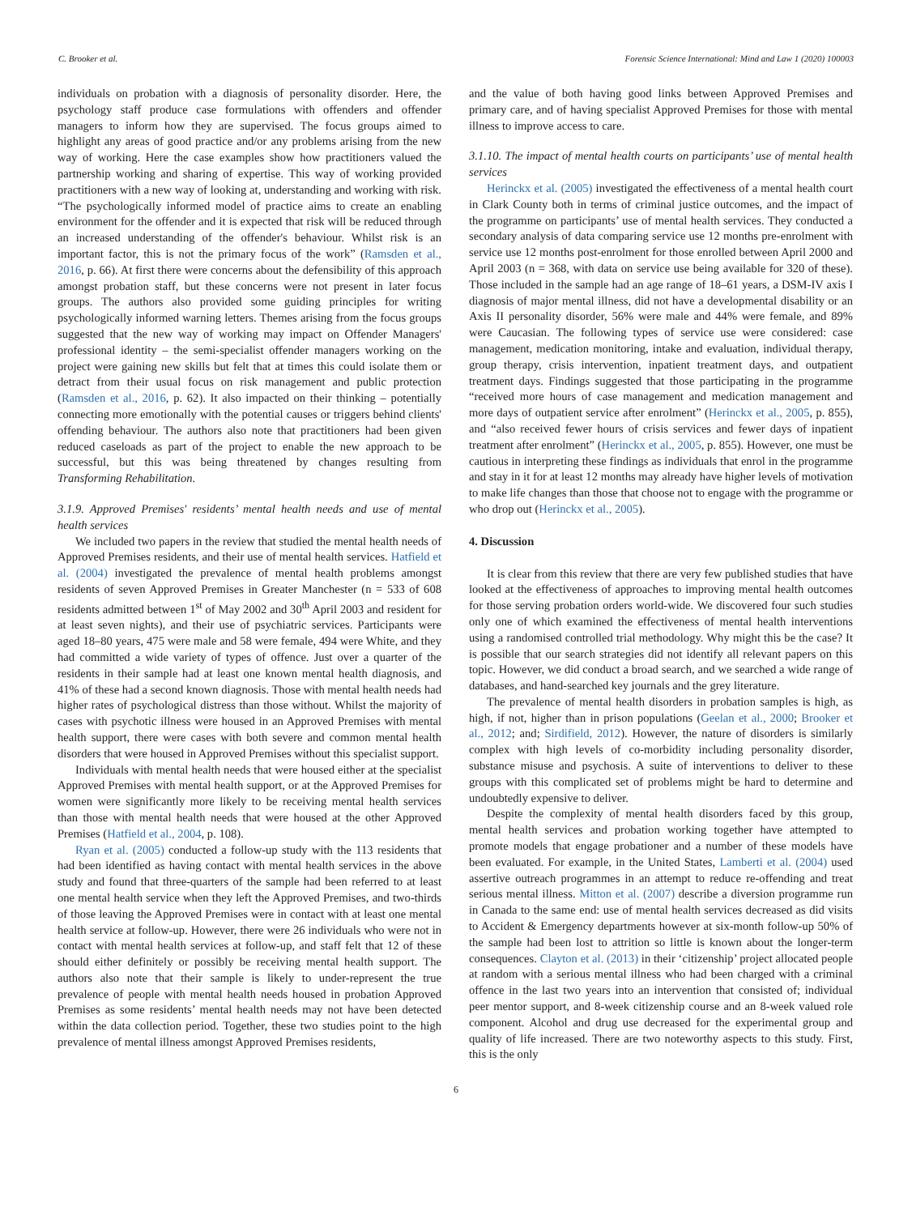C. Brooker et al. Forensic Science International: Mind and Law 1 (2020) 100003
individuals on probation with a diagnosis of personality disorder. Here, the psychology staff produce case formulations with offenders and offender managers to inform how they are supervised. The focus groups aimed to highlight any areas of good practice and/or any problems arising from the new way of working. Here the case examples show how practitioners valued the partnership working and sharing of expertise. This way of working provided practitioners with a new way of looking at, understanding and working with risk. “The psychologically informed model of practice aims to create an enabling environment for the offender and it is expected that risk will be reduced through an increased understanding of the offender's behaviour. Whilst risk is an important factor, this is not the primary focus of the work” (Ramsden et al., 2016, p. 66). At first there were concerns about the defensibility of this approach amongst probation staff, but these concerns were not present in later focus groups. The authors also provided some guiding principles for writing psychologically informed warning letters. Themes arising from the focus groups suggested that the new way of working may impact on Offender Managers' professional identity – the semi-specialist offender managers working on the project were gaining new skills but felt that at times this could isolate them or detract from their usual focus on risk management and public protection (Ramsden et al., 2016, p. 62). It also impacted on their thinking – potentially connecting more emotionally with the potential causes or triggers behind clients' offending behaviour. The authors also note that practitioners had been given reduced caseloads as part of the project to enable the new approach to be successful, but this was being threatened by changes resulting from Transforming Rehabilitation.
3.1.9. Approved Premises' residents’ mental health needs and use of mental health services
We included two papers in the review that studied the mental health needs of Approved Premises residents, and their use of mental health services. Hatfield et al. (2004) investigated the prevalence of mental health problems amongst residents of seven Approved Premises in Greater Manchester (n = 533 of 608 residents admitted between 1<sup>st</sup> of May 2002 and 30<sup>th</sup> April 2003 and resident for at least seven nights), and their use of psychiatric services. Participants were aged 18–80 years, 475 were male and 58 were female, 494 were White, and they had committed a wide variety of types of offence. Just over a quarter of the residents in their sample had at least one known mental health diagnosis, and 41% of these had a second known diagnosis. Those with mental health needs had higher rates of psychological distress than those without. Whilst the majority of cases with psychotic illness were housed in an Approved Premises with mental health support, there were cases with both severe and common mental health disorders that were housed in Approved Premises without this specialist support.
Individuals with mental health needs that were housed either at the specialist Approved Premises with mental health support, or at the Approved Premises for women were significantly more likely to be receiving mental health services than those with mental health needs that were housed at the other Approved Premises (Hatfield et al., 2004, p. 108).
Ryan et al. (2005) conducted a follow-up study with the 113 residents that had been identified as having contact with mental health services in the above study and found that three-quarters of the sample had been referred to at least one mental health service when they left the Approved Premises, and two-thirds of those leaving the Approved Premises were in contact with at least one mental health service at follow-up. However, there were 26 individuals who were not in contact with mental health services at follow-up, and staff felt that 12 of these should either definitely or possibly be receiving mental health support. The authors also note that their sample is likely to under-represent the true prevalence of people with mental health needs housed in probation Approved Premises as some residents’ mental health needs may not have been detected within the data collection period. Together, these two studies point to the high prevalence of mental illness amongst Approved Premises residents,
and the value of both having good links between Approved Premises and primary care, and of having specialist Approved Premises for those with mental illness to improve access to care.
3.1.10. The impact of mental health courts on participants’ use of mental health services
Herinckx et al. (2005) investigated the effectiveness of a mental health court in Clark County both in terms of criminal justice outcomes, and the impact of the programme on participants’ use of mental health services. They conducted a secondary analysis of data comparing service use 12 months pre-enrolment with service use 12 months post-enrolment for those enrolled between April 2000 and April 2003 (n = 368, with data on service use being available for 320 of these). Those included in the sample had an age range of 18–61 years, a DSM-IV axis I diagnosis of major mental illness, did not have a developmental disability or an Axis II personality disorder, 56% were male and 44% were female, and 89% were Caucasian. The following types of service use were considered: case management, medication monitoring, intake and evaluation, individual therapy, group therapy, crisis intervention, inpatient treatment days, and outpatient treatment days. Findings suggested that those participating in the programme “received more hours of case management and medication management and more days of outpatient service after enrolment” (Herinckx et al., 2005, p. 855), and “also received fewer hours of crisis services and fewer days of inpatient treatment after enrolment” (Herinckx et al., 2005, p. 855). However, one must be cautious in interpreting these findings as individuals that enrol in the programme and stay in it for at least 12 months may already have higher levels of motivation to make life changes than those that choose not to engage with the programme or who drop out (Herinckx et al., 2005).
4. Discussion
It is clear from this review that there are very few published studies that have looked at the effectiveness of approaches to improving mental health outcomes for those serving probation orders world-wide. We discovered four such studies only one of which examined the effectiveness of mental health interventions using a randomised controlled trial methodology. Why might this be the case? It is possible that our search strategies did not identify all relevant papers on this topic. However, we did conduct a broad search, and we searched a wide range of databases, and hand-searched key journals and the grey literature.
The prevalence of mental health disorders in probation samples is high, as high, if not, higher than in prison populations (Geelan et al., 2000; Brooker et al., 2012; and; Sirdifield, 2012). However, the nature of disorders is similarly complex with high levels of co-morbidity including personality disorder, substance misuse and psychosis. A suite of interventions to deliver to these groups with this complicated set of problems might be hard to determine and undoubtedly expensive to deliver.
Despite the complexity of mental health disorders faced by this group, mental health services and probation working together have attempted to promote models that engage probationer and a number of these models have been evaluated. For example, in the United States, Lamberti et al. (2004) used assertive outreach programmes in an attempt to reduce re-offending and treat serious mental illness. Mitton et al. (2007) describe a diversion programme run in Canada to the same end: use of mental health services decreased as did visits to Accident & Emergency departments however at six-month follow-up 50% of the sample had been lost to attrition so little is known about the longer-term consequences. Clayton et al. (2013) in their ‘citizenship’ project allocated people at random with a serious mental illness who had been charged with a criminal offence in the last two years into an intervention that consisted of; individual peer mentor support, and 8-week citizenship course and an 8-week valued role component. Alcohol and drug use decreased for the experimental group and quality of life increased. There are two noteworthy aspects to this study. First, this is the only
6